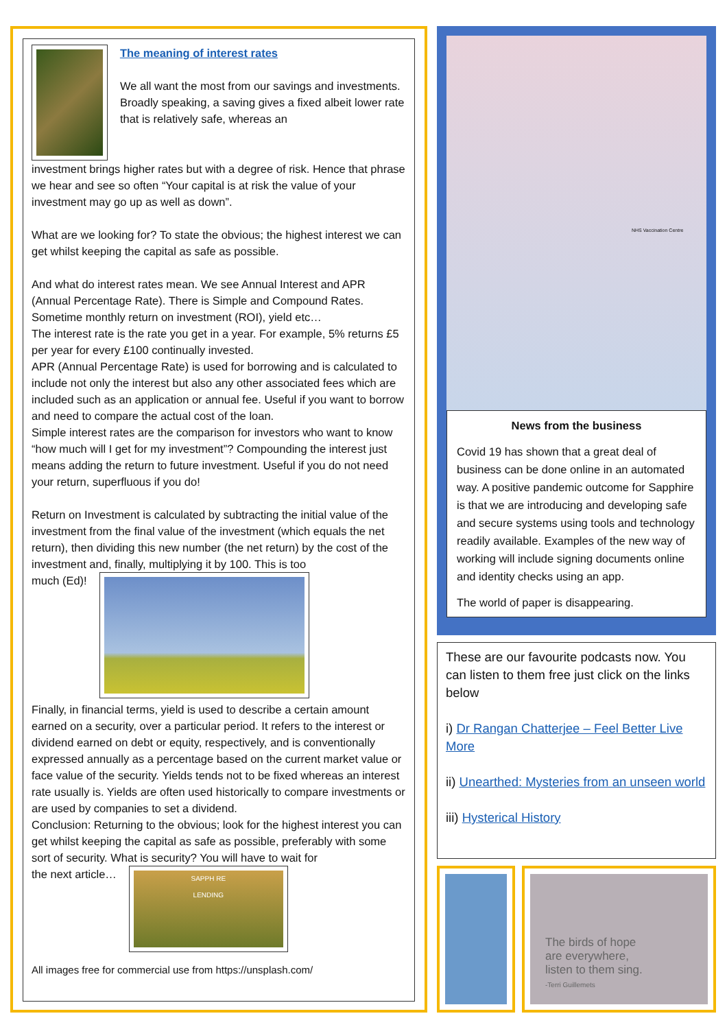The meaning of interest rates
We all want the most from our savings and investments. Broadly speaking, a saving gives a fixed albeit lower rate that is relatively safe, whereas an
investment brings higher rates but with a degree of risk. Hence that phrase we hear and see so often “Your capital is at risk the value of your investment may go up as well as down”.
What are we looking for? To state the obvious; the highest interest we can get whilst keeping the capital as safe as possible.
And what do interest rates mean. We see Annual Interest and APR (Annual Percentage Rate). There is Simple and Compound Rates. Sometime monthly return on investment (ROI), yield etc…
The interest rate is the rate you get in a year. For example, 5% returns £5 per year for every £100 continually invested.
APR (Annual Percentage Rate) is used for borrowing and is calculated to include not only the interest but also any other associated fees which are included such as an application or annual fee. Useful if you want to borrow and need to compare the actual cost of the loan.
Simple interest rates are the comparison for investors who want to know “how much will I get for my investment”? Compounding the interest just means adding the return to future investment. Useful if you do not need your return, superfluous if you do!
Return on Investment is calculated by subtracting the initial value of the investment from the final value of the investment (which equals the net return), then dividing this new number (the net return) by the cost of the investment and, finally, multiplying it by 100. This is too
much (Ed)!
Finally, in financial terms, yield is used to describe a certain amount earned on a security, over a particular period. It refers to the interest or dividend earned on debt or equity, respectively, and is conventionally expressed annually as a percentage based on the current market value or face value of the security. Yields tends not to be fixed whereas an interest rate usually is. Yields are often used historically to compare investments or are used by companies to set a dividend.
Conclusion: Returning to the obvious; look for the highest interest you can get whilst keeping the capital as safe as possible, preferably with some sort of security. What is security? You will have to wait for
the next article…
SAPPH RE
LENDING
All images free for commercial use from https://unsplash.com/
NHS Vaccination Centre
News from the business
Covid 19 has shown that a great deal of business can be done online in an automated way. A positive pandemic outcome for Sapphire is that we are introducing and developing safe and secure systems using tools and technology readily available. Examples of the new way of working will include signing documents online and identity checks using an app.
The world of paper is disappearing.
These are our favourite podcasts now. You can listen to them free just click on the links below
i) Dr Rangan Chatterjee – Feel Better Live More
ii) Unearthed: Mysteries from an unseen world
iii) Hysterical History
The birds of hope
are everywhere,
listen to them sing.
-Terri Guillemets